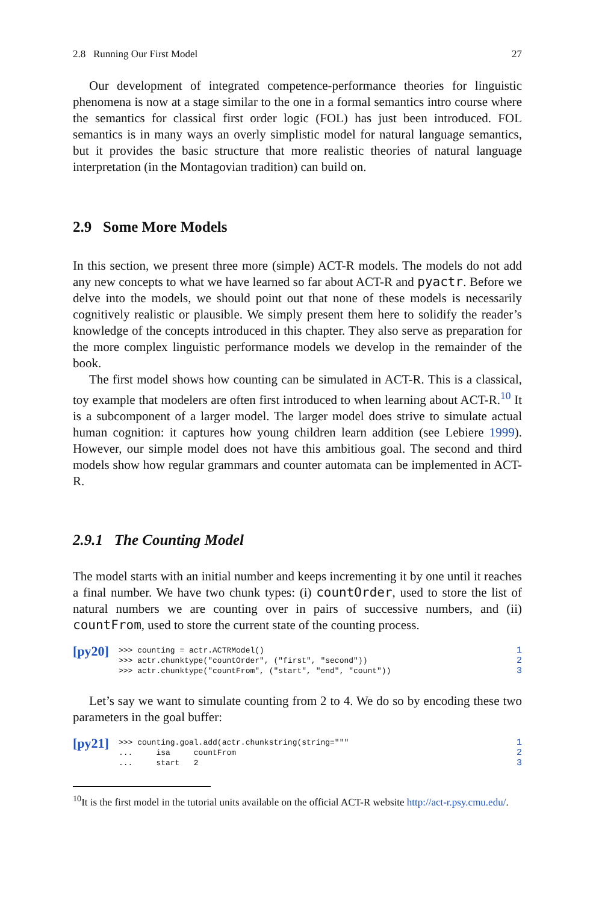2.8 Running Our First Model 27
Our development of integrated competence-performance theories for linguistic phenomena is now at a stage similar to the one in a formal semantics intro course where the semantics for classical first order logic (FOL) has just been introduced. FOL semantics is in many ways an overly simplistic model for natural language semantics, but it provides the basic structure that more realistic theories of natural language interpretation (in the Montagovian tradition) can build on.
2.9 Some More Models
In this section, we present three more (simple) ACT-R models. The models do not add any new concepts to what we have learned so far about ACT-R and pyactr. Before we delve into the models, we should point out that none of these models is necessarily cognitively realistic or plausible. We simply present them here to solidify the reader’s knowledge of the concepts introduced in this chapter. They also serve as preparation for the more complex linguistic performance models we develop in the remainder of the book.
The first model shows how counting can be simulated in ACT-R. This is a classical, toy example that modelers are often first introduced to when learning about ACT-R.<sup>10</sup> It is a subcomponent of a larger model. The larger model does strive to simulate actual human cognition: it captures how young children learn addition (see Lebiere 1999). However, our simple model does not have this ambitious goal. The second and third models show how regular grammars and counter automata can be implemented in ACT-R.
2.9.1 The Counting Model
The model starts with an initial number and keeps incrementing it by one until it reaches a final number. We have two chunk types: (i) countOrder, used to store the list of natural numbers we are counting over in pairs of successive numbers, and (ii) countFrom, used to store the current state of the counting process.
[py20]
>>> counting = actr.ACTRModel()
>>> actr.chunktype("countOrder", ("first", "second"))
>>> actr.chunktype("countFrom", ("start", "end", "count"))
1
2
3
Let’s say we want to simulate counting from 2 to 4. We do so by encoding these two parameters in the goal buffer:
[py21]
>>> counting.goal.add(actr.chunkstring(string="""
...     isa     countFrom
...     start   2
1
2
3
<sup>10</sup> It is the first model in the tutorial units available on the official ACT-R website http://act-r.psy.cmu.edu/.